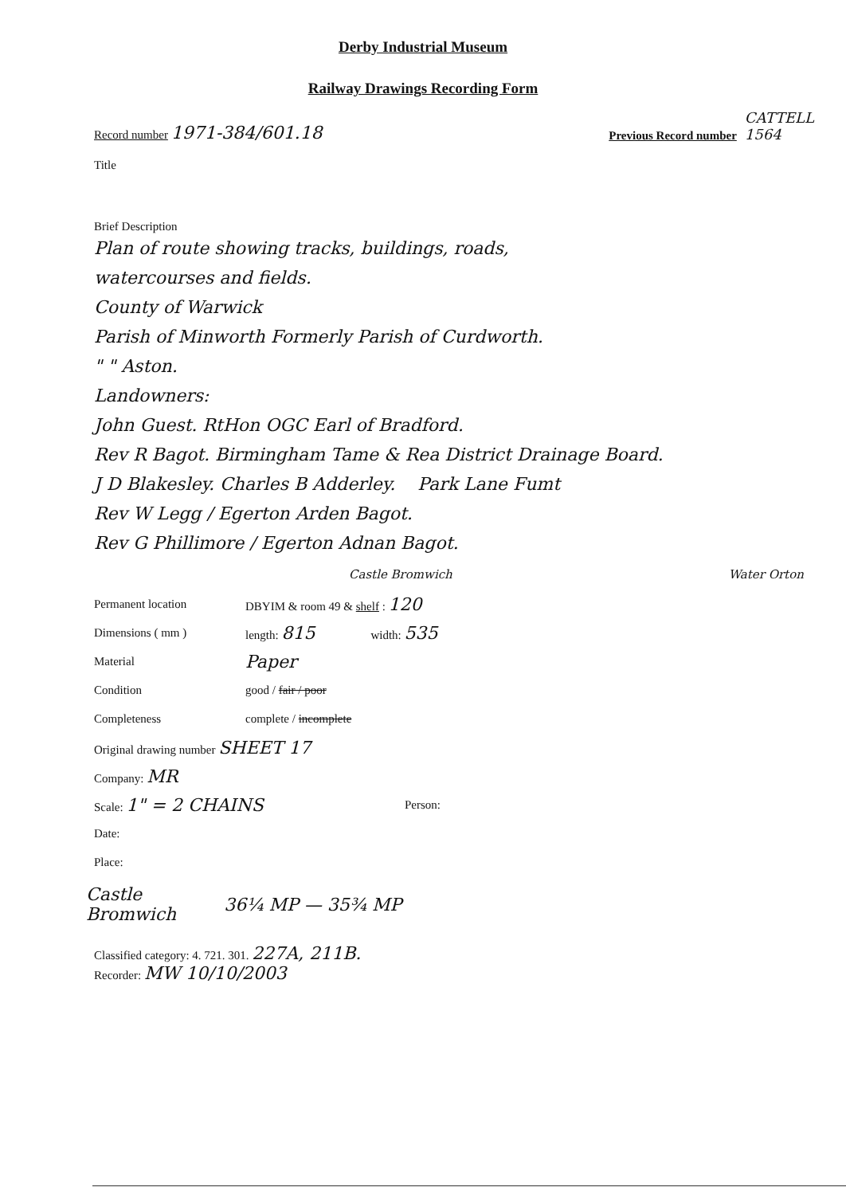Derby Industrial Museum
Railway Drawings Recording Form
Record number 1971-384/601.18
Previous Record number CATTELL
1564
Title
Brief Description
Plan of route showing tracks, buildings, roads,
watercourses and fields.
County of Warwick
Parish of Minworth Formerly Parish of Curdworth.
" " Aston.
Landowners:
John Guest. RtHon OGC Earl of Bradford.
Rev R Bagot. Birmingham Tame & Rea District Drainage Board.
J D Blakesley. Charles B Adderley. Park Lane Fumt
Rev W Legg / Egerton Arden Bagot.
Rev G Phillimore / Egerton Adnan Bagot.
Castle Bromwich Water Orton
Permanent location DBYIM & room 49 & shelf : 120
Dimensions ( mm ) length: 815 width: 535
Material Paper
Condition good / fair / poor
Completeness complete / incomplete
Original drawing number SHEET 17
Company: MR
Scale: 1" = 2 CHAINS Person:
Date:
Place:
Castle
Bromwich 36¼ MP — 35¾ MP
Classified category: 4. 721. 301. 227A, 211B.
Recorder: MW 10/10/2003